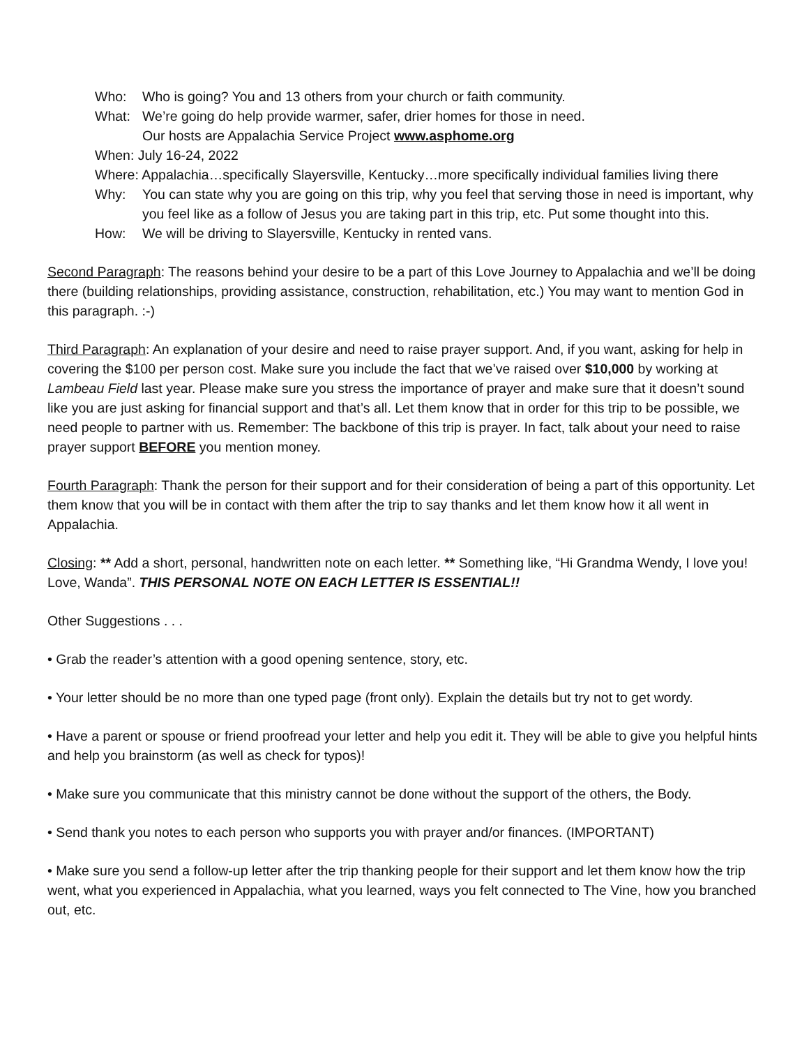Who: Who is going? You and 13 others from your church or faith community.
What: We’re going do help provide warmer, safer, drier homes for those in need.
Our hosts are Appalachia Service Project www.asphome.org
When: July 16-24, 2022
Where: Appalachia…specifically Slayersville, Kentucky…more specifically individual families living there
Why: You can state why you are going on this trip, why you feel that serving those in need is important, why you feel like as a follow of Jesus you are taking part in this trip, etc. Put some thought into this.
How: We will be driving to Slayersville, Kentucky in rented vans.
Second Paragraph: The reasons behind your desire to be a part of this Love Journey to Appalachia and we’ll be doing there (building relationships, providing assistance, construction, rehabilitation, etc.) You may want to mention God in this paragraph. :-)
Third Paragraph: An explanation of your desire and need to raise prayer support. And, if you want, asking for help in covering the $100 per person cost. Make sure you include the fact that we’ve raised over $10,000 by working at Lambeau Field last year. Please make sure you stress the importance of prayer and make sure that it doesn’t sound like you are just asking for financial support and that’s all. Let them know that in order for this trip to be possible, we need people to partner with us. Remember: The backbone of this trip is prayer. In fact, talk about your need to raise prayer support BEFORE you mention money.
Fourth Paragraph: Thank the person for their support and for their consideration of being a part of this opportunity. Let them know that you will be in contact with them after the trip to say thanks and let them know how it all went in Appalachia.
Closing: ** Add a short, personal, handwritten note on each letter. ** Something like, “Hi Grandma Wendy, I love you! Love, Wanda”. THIS PERSONAL NOTE ON EACH LETTER IS ESSENTIAL!!
Other Suggestions . . .
• Grab the reader’s attention with a good opening sentence, story, etc.
• Your letter should be no more than one typed page (front only). Explain the details but try not to get wordy.
• Have a parent or spouse or friend proofread your letter and help you edit it. They will be able to give you helpful hints and help you brainstorm (as well as check for typos)!
• Make sure you communicate that this ministry cannot be done without the support of the others, the Body.
• Send thank you notes to each person who supports you with prayer and/or finances. (IMPORTANT)
• Make sure you send a follow-up letter after the trip thanking people for their support and let them know how the trip went, what you experienced in Appalachia, what you learned, ways you felt connected to The Vine, how you branched out, etc.